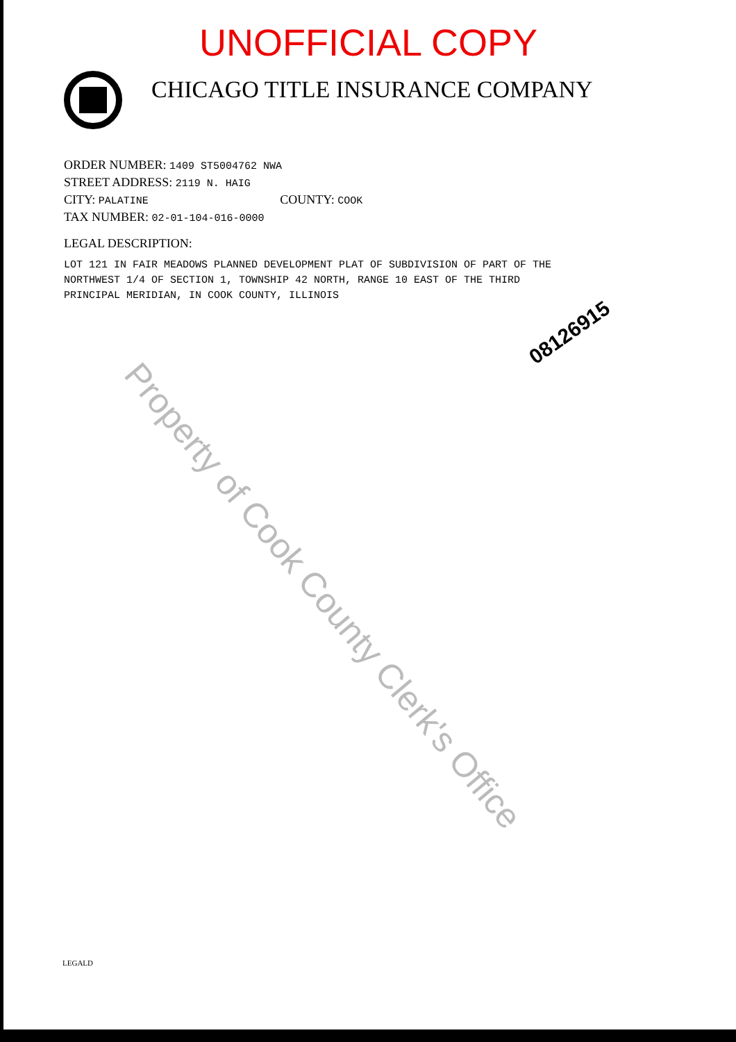UNOFFICIAL COPY
CHICAGO TITLE INSURANCE COMPANY
ORDER NUMBER: 1409 ST5004762 NWA
STREET ADDRESS: 2119 N. HAIG
CITY: PALATINE COUNTY: COOK
TAX NUMBER: 02-01-104-016-0000
LEGAL DESCRIPTION:
LOT 121 IN FAIR MEADOWS PLANNED DEVELOPMENT PLAT OF SUBDIVISION OF PART OF THE NORTHWEST 1/4 OF SECTION 1, TOWNSHIP 42 NORTH, RANGE 10 EAST OF THE THIRD PRINCIPAL MERIDIAN, IN COOK COUNTY, ILLINOIS
08126915
Property of Cook County Clerk's Office
LEGALD